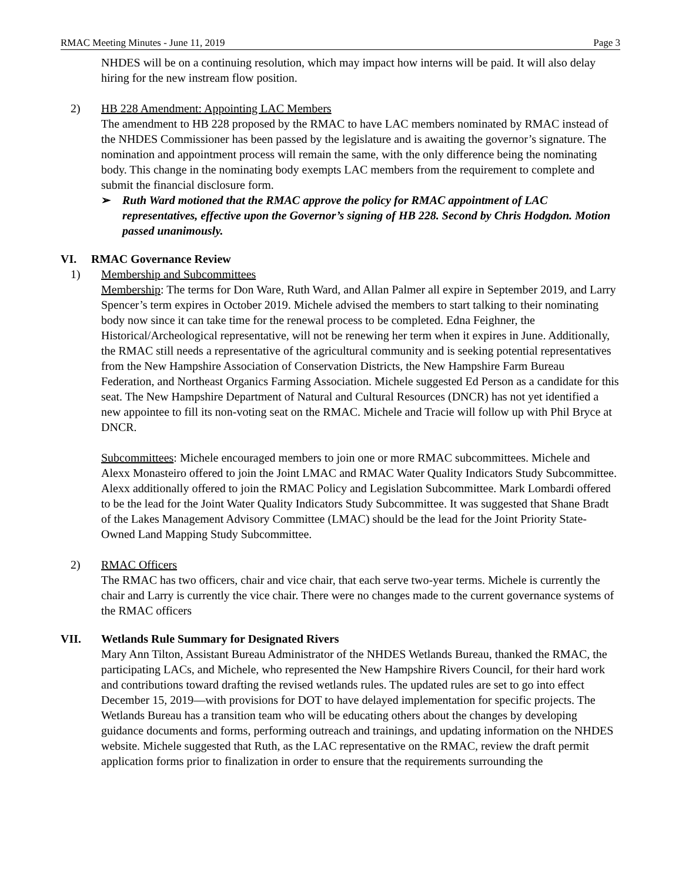RMAC Meeting Minutes - June 11, 2019 Page 3
NHDES will be on a continuing resolution, which may impact how interns will be paid. It will also delay hiring for the new instream flow position.
2) HB 228 Amendment: Appointing LAC Members
The amendment to HB 228 proposed by the RMAC to have LAC members nominated by RMAC instead of the NHDES Commissioner has been passed by the legislature and is awaiting the governor’s signature. The nomination and appointment process will remain the same, with the only difference being the nominating body. This change in the nominating body exempts LAC members from the requirement to complete and submit the financial disclosure form.
➢ Ruth Ward motioned that the RMAC approve the policy for RMAC appointment of LAC representatives, effective upon the Governor’s signing of HB 228. Second by Chris Hodgdon. Motion passed unanimously.
VI. RMAC Governance Review
1) Membership and Subcommittees
Membership: The terms for Don Ware, Ruth Ward, and Allan Palmer all expire in September 2019, and Larry Spencer’s term expires in October 2019. Michele advised the members to start talking to their nominating body now since it can take time for the renewal process to be completed. Edna Feighner, the Historical/Archeological representative, will not be renewing her term when it expires in June. Additionally, the RMAC still needs a representative of the agricultural community and is seeking potential representatives from the New Hampshire Association of Conservation Districts, the New Hampshire Farm Bureau Federation, and Northeast Organics Farming Association. Michele suggested Ed Person as a candidate for this seat. The New Hampshire Department of Natural and Cultural Resources (DNCR) has not yet identified a new appointee to fill its non-voting seat on the RMAC. Michele and Tracie will follow up with Phil Bryce at DNCR.
Subcommittees: Michele encouraged members to join one or more RMAC subcommittees. Michele and Alexx Monasteiro offered to join the Joint LMAC and RMAC Water Quality Indicators Study Subcommittee. Alexx additionally offered to join the RMAC Policy and Legislation Subcommittee. Mark Lombardi offered to be the lead for the Joint Water Quality Indicators Study Subcommittee. It was suggested that Shane Bradt of the Lakes Management Advisory Committee (LMAC) should be the lead for the Joint Priority State-Owned Land Mapping Study Subcommittee.
2) RMAC Officers
The RMAC has two officers, chair and vice chair, that each serve two-year terms. Michele is currently the chair and Larry is currently the vice chair. There were no changes made to the current governance systems of the RMAC officers
VII. Wetlands Rule Summary for Designated Rivers
Mary Ann Tilton, Assistant Bureau Administrator of the NHDES Wetlands Bureau, thanked the RMAC, the participating LACs, and Michele, who represented the New Hampshire Rivers Council, for their hard work and contributions toward drafting the revised wetlands rules. The updated rules are set to go into effect December 15, 2019—with provisions for DOT to have delayed implementation for specific projects. The Wetlands Bureau has a transition team who will be educating others about the changes by developing guidance documents and forms, performing outreach and trainings, and updating information on the NHDES website. Michele suggested that Ruth, as the LAC representative on the RMAC, review the draft permit application forms prior to finalization in order to ensure that the requirements surrounding the